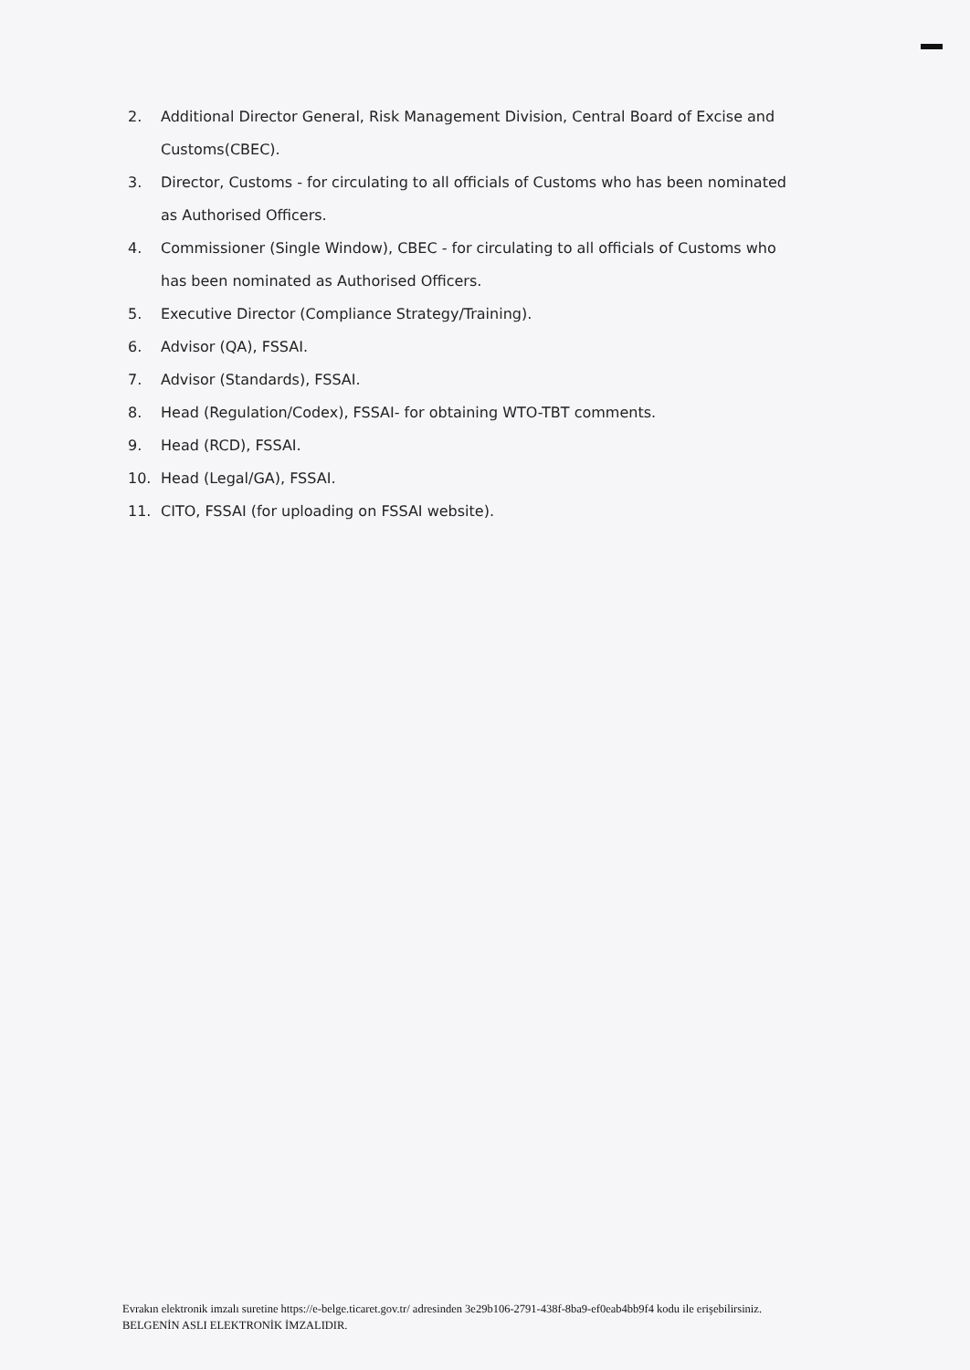2. Additional Director General, Risk Management Division, Central Board of Excise and Customs(CBEC).
3. Director, Customs - for circulating to all officials of Customs who has been nominated as Authorised Officers.
4. Commissioner (Single Window), CBEC - for circulating to all officials of Customs who has been nominated as Authorised Officers.
5. Executive Director (Compliance Strategy/Training).
6. Advisor (QA), FSSAI.
7. Advisor (Standards), FSSAI.
8. Head (Regulation/Codex), FSSAI- for obtaining WTO-TBT comments.
9. Head (RCD), FSSAI.
10. Head (Legal/GA), FSSAI.
11. CITO, FSSAI (for uploading on FSSAI website).
Evrakın elektronik imzalı suretine https://e-belge.ticaret.gov.tr/ adresinden 3e29b106-2791-438f-8ba9-ef0eab4bb9f4 kodu ile erişebilirsiniz.
BELGENİN ASLI ELEKTRONİK İMZALIDIR.